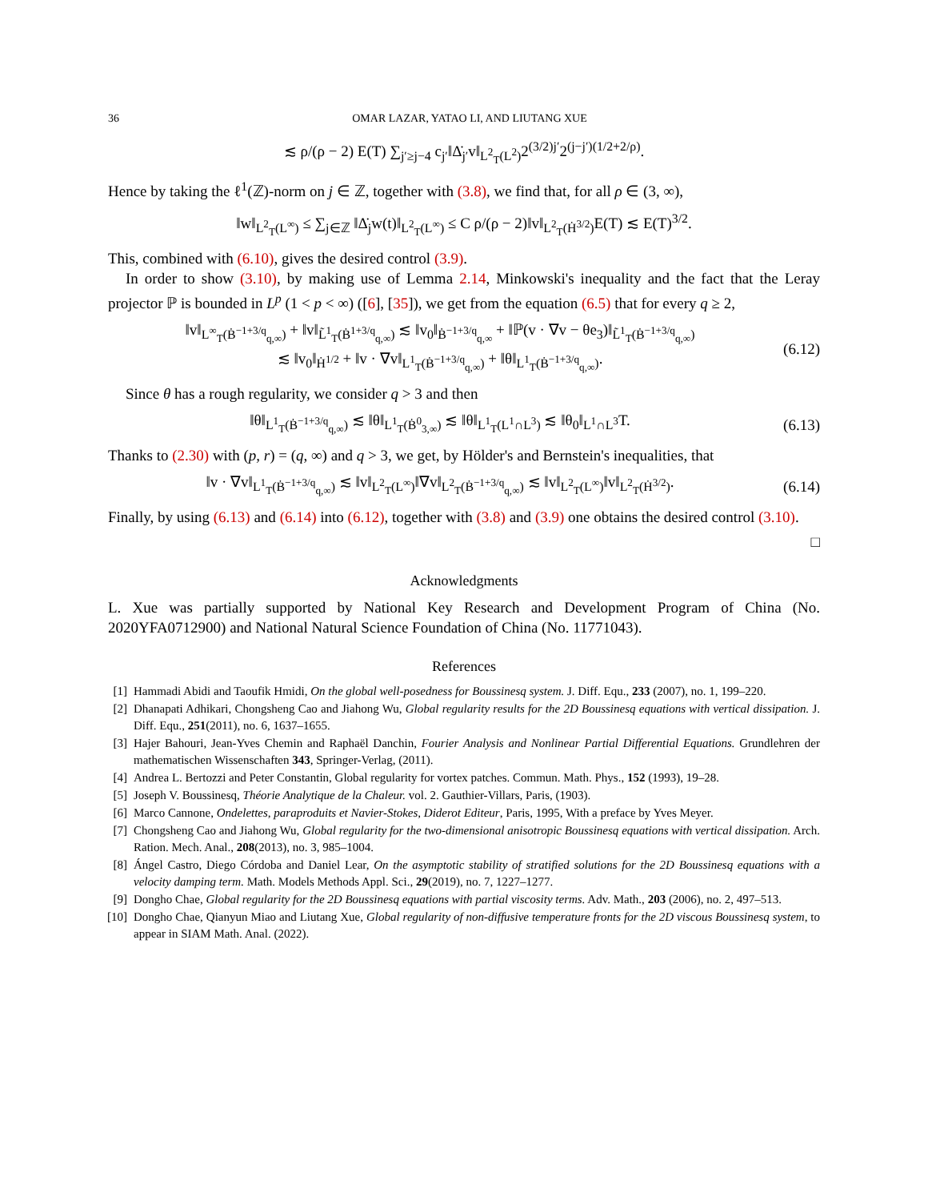36 OMAR LAZAR, YATAO LI, AND LIUTANG XUE
≲ ρ/(ρ − 2) E(T) ∑<sub>j′≥j−4</sub> c<sub>j′</sub>‖Δ̇<sub>j′</sub>v‖<sub>L<sup>2</sup><sub>T</sub>(L<sup>2</sup>)</sub>2<sup>(3/2)j′</sup>2<sup>(j−j′)(1/2+2/ρ)</sup>.
Hence by taking the ℓ<sup>1</sup>(ℤ)-norm on j ∈ ℤ, together with (3.8), we find that, for all ρ ∈ (3, ∞),
‖w‖<sub>L<sup>2</sup><sub>T</sub>(L<sup>∞</sup>)</sub> ≤ ∑<sub>j∈ℤ</sub> ‖Δ̇<sub>j</sub>w(t)‖<sub>L<sup>2</sup><sub>T</sub>(L<sup>∞</sup>)</sub> ≤ C ρ/(ρ − 2)‖v‖<sub>L<sup>2</sup><sub>T</sub>(Ḣ<sup>3/2</sup>)</sub>E(T) ≲ E(T)<sup>3/2</sup>.
This, combined with (6.10), gives the desired control (3.9).
In order to show (3.10), by making use of Lemma 2.14, Minkowski's inequality and the fact that the Leray projector ℙ is bounded in L<sup>p</sup> (1 < p < ∞) ([6], [35]), we get from the equation (6.5) that for every q ≥ 2,
‖v‖<sub>L<sup>∞</sup><sub>T</sub>(Ḃ<sup>−1+3/q</sup><sub>q,∞</sub>)</sub> + ‖v‖<sub>L̃<sup>1</sup><sub>T</sub>(Ḃ<sup>1+3/q</sup><sub>q,∞</sub>)</sub> ≲ ‖v<sub>0</sub>‖<sub>Ḃ<sup>−1+3/q</sup><sub>q,∞</sub></sub> + ‖ℙ(v · ∇v − θe<sub>3</sub>)‖<sub>L̃<sup>1</sup><sub>T</sub>(Ḃ<sup>−1+3/q</sup><sub>q,∞</sub>)</sub>
≲ ‖v<sub>0</sub>‖<sub>Ḣ<sup>1/2</sup></sub> + ‖v · ∇v‖<sub>L<sup>1</sup><sub>T</sub>(Ḃ<sup>−1+3/q</sup><sub>q,∞</sub>)</sub> + ‖θ‖<sub>L<sup>1</sup><sub>T</sub>(Ḃ<sup>−1+3/q</sup><sub>q,∞</sub>)</sub>.
(6.12)
Since θ has a rough regularity, we consider q > 3 and then
‖θ‖<sub>L<sup>1</sup><sub>T</sub>(Ḃ<sup>−1+3/q</sup><sub>q,∞</sub>)</sub> ≲ ‖θ‖<sub>L<sup>1</sup><sub>T</sub>(Ḃ<sup>0</sup><sub>3,∞</sub>)</sub> ≲ ‖θ‖<sub>L<sup>1</sup><sub>T</sub>(L<sup>1</sup>∩L<sup>3</sup>)</sub> ≲ ‖θ<sub>0</sub>‖<sub>L<sup>1</sup>∩L<sup>3</sup></sub>T.
(6.13)
Thanks to (2.30) with (p, r) = (q, ∞) and q > 3, we get, by Hölder's and Bernstein's inequalities, that
‖v · ∇v‖<sub>L<sup>1</sup><sub>T</sub>(Ḃ<sup>−1+3/q</sup><sub>q,∞</sub>)</sub> ≲ ‖v‖<sub>L<sup>2</sup><sub>T</sub>(L<sup>∞</sup>)</sub>‖∇v‖<sub>L<sup>2</sup><sub>T</sub>(Ḃ<sup>−1+3/q</sup><sub>q,∞</sub>)</sub> ≲ ‖v‖<sub>L<sup>2</sup><sub>T</sub>(L<sup>∞</sup>)</sub>‖v‖<sub>L<sup>2</sup><sub>T</sub>(Ḣ<sup>3/2</sup>)</sub>.
(6.14)
Finally, by using (6.13) and (6.14) into (6.12), together with (3.8) and (3.9) one obtains the desired control (3.10).
□
Acknowledgments
L. Xue was partially supported by National Key Research and Development Program of China (No. 2020YFA0712900) and National Natural Science Foundation of China (No. 11771043).
References
[1] Hammadi Abidi and Taoufik Hmidi, On the global well-posedness for Boussinesq system. J. Diff. Equ., 233 (2007), no. 1, 199–220.
[2] Dhanapati Adhikari, Chongsheng Cao and Jiahong Wu, Global regularity results for the 2D Boussinesq equations with vertical dissipation. J. Diff. Equ., 251(2011), no. 6, 1637–1655.
[3] Hajer Bahouri, Jean-Yves Chemin and Raphaël Danchin, Fourier Analysis and Nonlinear Partial Differential Equations. Grundlehren der mathematischen Wissenschaften 343, Springer-Verlag, (2011).
[4] Andrea L. Bertozzi and Peter Constantin, Global regularity for vortex patches. Commun. Math. Phys., 152 (1993), 19–28.
[5] Joseph V. Boussinesq, Théorie Analytique de la Chaleur. vol. 2. Gauthier-Villars, Paris, (1903).
[6] Marco Cannone, Ondelettes, paraproduits et Navier-Stokes, Diderot Editeur, Paris, 1995, With a preface by Yves Meyer.
[7] Chongsheng Cao and Jiahong Wu, Global regularity for the two-dimensional anisotropic Boussinesq equations with vertical dissipation. Arch. Ration. Mech. Anal., 208(2013), no. 3, 985–1004.
[8] Ángel Castro, Diego Córdoba and Daniel Lear, On the asymptotic stability of stratified solutions for the 2D Boussinesq equations with a velocity damping term. Math. Models Methods Appl. Sci., 29(2019), no. 7, 1227–1277.
[9] Dongho Chae, Global regularity for the 2D Boussinesq equations with partial viscosity terms. Adv. Math., 203 (2006), no. 2, 497–513.
[10] Dongho Chae, Qianyun Miao and Liutang Xue, Global regularity of non-diffusive temperature fronts for the 2D viscous Boussinesq system, to appear in SIAM Math. Anal. (2022).